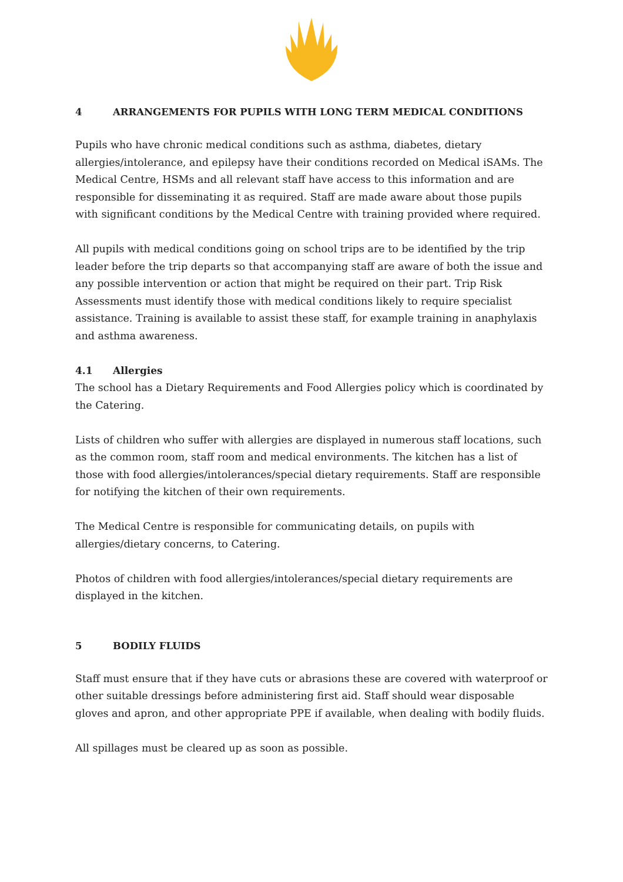4 ARRANGEMENTS FOR PUPILS WITH LONG TERM MEDICAL CONDITIONS
Pupils who have chronic medical conditions such as asthma, diabetes, dietary allergies/intolerance, and epilepsy have their conditions recorded on Medical iSAMs. The Medical Centre, HSMs and all relevant staff have access to this information and are responsible for disseminating it as required. Staff are made aware about those pupils with significant conditions by the Medical Centre with training provided where required.
All pupils with medical conditions going on school trips are to be identified by the trip leader before the trip departs so that accompanying staff are aware of both the issue and any possible intervention or action that might be required on their part. Trip Risk Assessments must identify those with medical conditions likely to require specialist assistance. Training is available to assist these staff, for example training in anaphylaxis and asthma awareness.
4.1 Allergies
The school has a Dietary Requirements and Food Allergies policy which is coordinated by the Catering.
Lists of children who suffer with allergies are displayed in numerous staff locations, such as the common room, staff room and medical environments. The kitchen has a list of those with food allergies/intolerances/special dietary requirements. Staff are responsible for notifying the kitchen of their own requirements.
The Medical Centre is responsible for communicating details, on pupils with allergies/dietary concerns, to Catering.
Photos of children with food allergies/intolerances/special dietary requirements are displayed in the kitchen.
5 BODILY FLUIDS
Staff must ensure that if they have cuts or abrasions these are covered with waterproof or other suitable dressings before administering first aid. Staff should wear disposable gloves and apron, and other appropriate PPE if available, when dealing with bodily fluids.
All spillages must be cleared up as soon as possible.